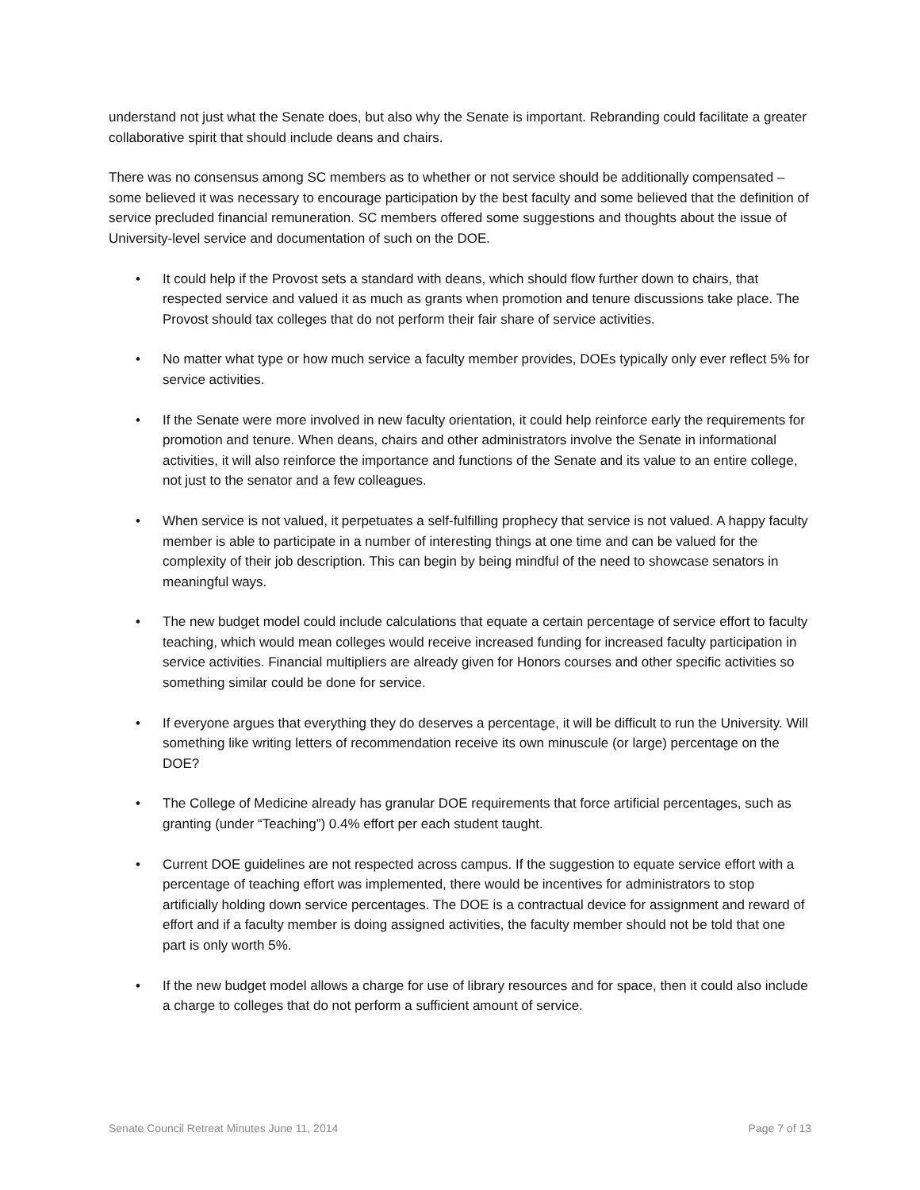understand not just what the Senate does, but also why the Senate is important. Rebranding could facilitate a greater collaborative spirit that should include deans and chairs.
There was no consensus among SC members as to whether or not service should be additionally compensated – some believed it was necessary to encourage participation by the best faculty and some believed that the definition of service precluded financial remuneration. SC members offered some suggestions and thoughts about the issue of University-level service and documentation of such on the DOE.
• It could help if the Provost sets a standard with deans, which should flow further down to chairs, that respected service and valued it as much as grants when promotion and tenure discussions take place. The Provost should tax colleges that do not perform their fair share of service activities.
• No matter what type or how much service a faculty member provides, DOEs typically only ever reflect 5% for service activities.
• If the Senate were more involved in new faculty orientation, it could help reinforce early the requirements for promotion and tenure. When deans, chairs and other administrators involve the Senate in informational activities, it will also reinforce the importance and functions of the Senate and its value to an entire college, not just to the senator and a few colleagues.
• When service is not valued, it perpetuates a self-fulfilling prophecy that service is not valued. A happy faculty member is able to participate in a number of interesting things at one time and can be valued for the complexity of their job description. This can begin by being mindful of the need to showcase senators in meaningful ways.
• The new budget model could include calculations that equate a certain percentage of service effort to faculty teaching, which would mean colleges would receive increased funding for increased faculty participation in service activities. Financial multipliers are already given for Honors courses and other specific activities so something similar could be done for service.
• If everyone argues that everything they do deserves a percentage, it will be difficult to run the University. Will something like writing letters of recommendation receive its own minuscule (or large) percentage on the DOE?
• The College of Medicine already has granular DOE requirements that force artificial percentages, such as granting (under “Teaching”) 0.4% effort per each student taught.
• Current DOE guidelines are not respected across campus. If the suggestion to equate service effort with a percentage of teaching effort was implemented, there would be incentives for administrators to stop artificially holding down service percentages. The DOE is a contractual device for assignment and reward of effort and if a faculty member is doing assigned activities, the faculty member should not be told that one part is only worth 5%.
• If the new budget model allows a charge for use of library resources and for space, then it could also include a charge to colleges that do not perform a sufficient amount of service.
Senate Council Retreat Minutes June 11, 2014 Page 7 of 13